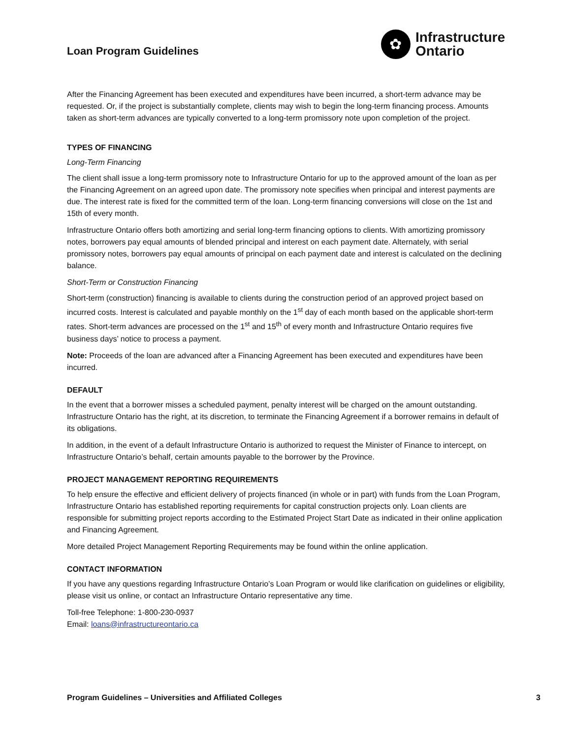Loan Program Guidelines
✿
Infrastructure
Ontario
After the Financing Agreement has been executed and expenditures have been incurred, a short-term advance may be requested. Or, if the project is substantially complete, clients may wish to begin the long-term financing process. Amounts taken as short-term advances are typically converted to a long-term promissory note upon completion of the project.
TYPES OF FINANCING
Long-Term Financing
The client shall issue a long-term promissory note to Infrastructure Ontario for up to the approved amount of the loan as per the Financing Agreement on an agreed upon date. The promissory note specifies when principal and interest payments are due. The interest rate is fixed for the committed term of the loan. Long-term financing conversions will close on the 1st and 15th of every month.
Infrastructure Ontario offers both amortizing and serial long-term financing options to clients. With amortizing promissory notes, borrowers pay equal amounts of blended principal and interest on each payment date. Alternately, with serial promissory notes, borrowers pay equal amounts of principal on each payment date and interest is calculated on the declining balance.
Short-Term or Construction Financing
Short-term (construction) financing is available to clients during the construction period of an approved project based on incurred costs. Interest is calculated and payable monthly on the 1<sup>st</sup> day of each month based on the applicable short-term rates. Short-term advances are processed on the 1<sup>st</sup> and 15<sup>th</sup> of every month and Infrastructure Ontario requires five business days’ notice to process a payment.
Note: Proceeds of the loan are advanced after a Financing Agreement has been executed and expenditures have been incurred.
DEFAULT
In the event that a borrower misses a scheduled payment, penalty interest will be charged on the amount outstanding. Infrastructure Ontario has the right, at its discretion, to terminate the Financing Agreement if a borrower remains in default of its obligations.
In addition, in the event of a default Infrastructure Ontario is authorized to request the Minister of Finance to intercept, on Infrastructure Ontario’s behalf, certain amounts payable to the borrower by the Province.
PROJECT MANAGEMENT REPORTING REQUIREMENTS
To help ensure the effective and efficient delivery of projects financed (in whole or in part) with funds from the Loan Program, Infrastructure Ontario has established reporting requirements for capital construction projects only. Loan clients are responsible for submitting project reports according to the Estimated Project Start Date as indicated in their online application and Financing Agreement.
More detailed Project Management Reporting Requirements may be found within the online application.
CONTACT INFORMATION
If you have any questions regarding Infrastructure Ontario’s Loan Program or would like clarification on guidelines or eligibility, please visit us online, or contact an Infrastructure Ontario representative any time.
Toll-free Telephone: 1-800-230-0937
Email: loans@infrastructureontario.ca
Program Guidelines – Universities and Affiliated Colleges 3